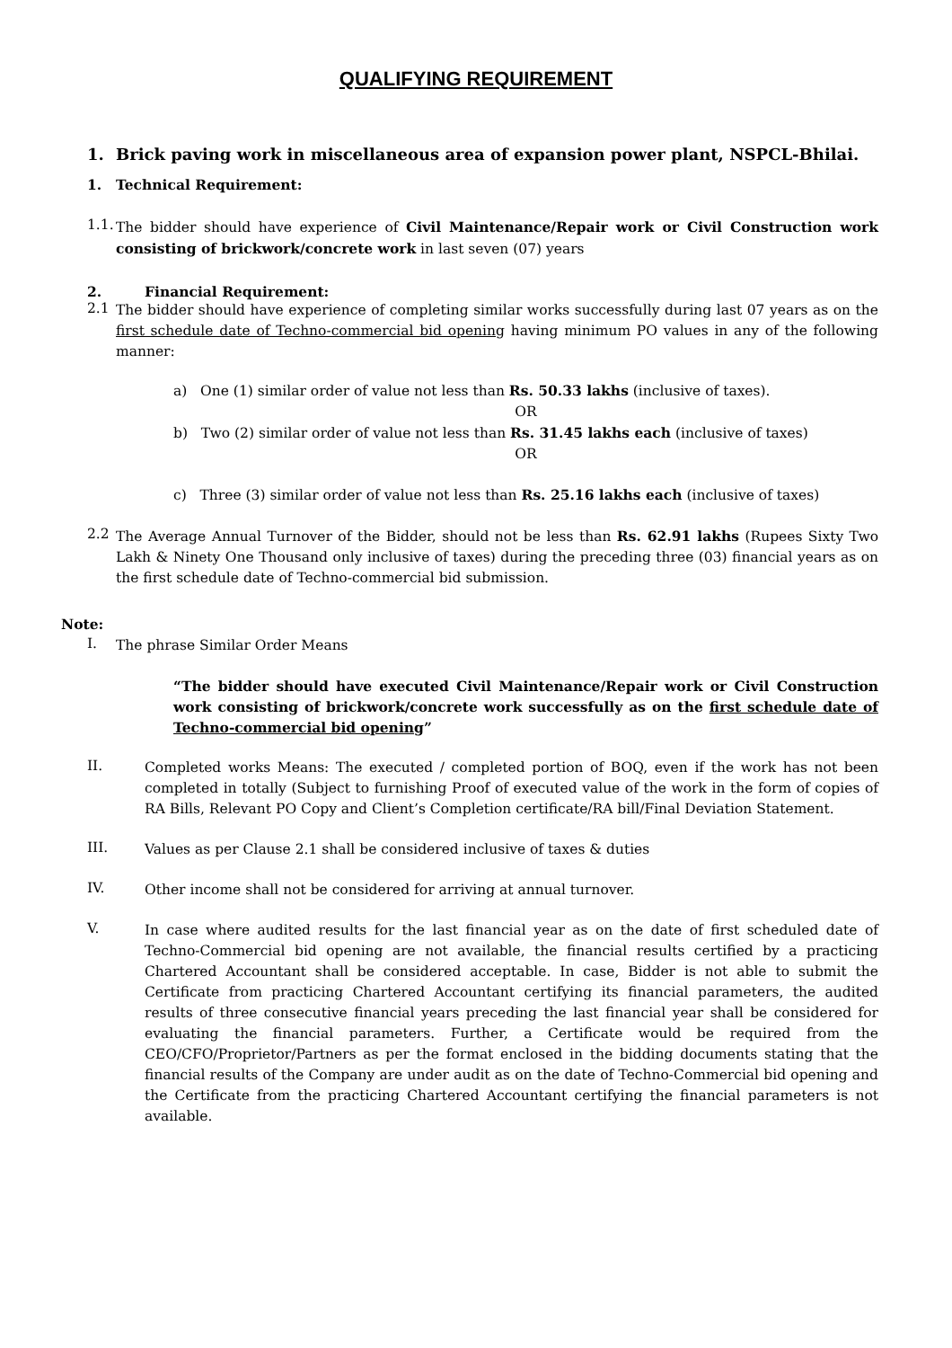QUALIFYING REQUIREMENT
1. Brick paving work in miscellaneous area of expansion power plant, NSPCL-Bhilai.
1. Technical Requirement:
1.1.
The bidder should have experience of Civil Maintenance/Repair work or Civil Construction work consisting of brickwork/concrete work in last seven (07) years
2. Financial Requirement:
2.1
The bidder should have experience of completing similar works successfully during last 07 years as on the first schedule date of Techno-commercial bid opening having minimum PO values in any of the following manner:
a) One (1) similar order of value not less than Rs. 50.33 lakhs (inclusive of taxes).
OR
b) Two (2) similar order of value not less than Rs. 31.45 lakhs each (inclusive of taxes)
OR
c) Three (3) similar order of value not less than Rs. 25.16 lakhs each (inclusive of taxes)
2.2
The Average Annual Turnover of the Bidder, should not be less than Rs. 62.91 lakhs (Rupees Sixty Two Lakh & Ninety One Thousand only inclusive of taxes) during the preceding three (03) financial years as on the first schedule date of Techno-commercial bid submission.
Note:
I.
The phrase Similar Order Means
“The bidder should have executed Civil Maintenance/Repair work or Civil Construction work consisting of brickwork/concrete work successfully as on the first schedule date of Techno-commercial bid opening”
II.
Completed works Means: The executed / completed portion of BOQ, even if the work has not been completed in totally (Subject to furnishing Proof of executed value of the work in the form of copies of RA Bills, Relevant PO Copy and Client’s Completion certificate/RA bill/Final Deviation Statement.
III.
Values as per Clause 2.1 shall be considered inclusive of taxes & duties
IV.
Other income shall not be considered for arriving at annual turnover.
V.
In case where audited results for the last financial year as on the date of first scheduled date of Techno-Commercial bid opening are not available, the financial results certified by a practicing Chartered Accountant shall be considered acceptable. In case, Bidder is not able to submit the Certificate from practicing Chartered Accountant certifying its financial parameters, the audited results of three consecutive financial years preceding the last financial year shall be considered for evaluating the financial parameters. Further, a Certificate would be required from the CEO/CFO/Proprietor/Partners as per the format enclosed in the bidding documents stating that the financial results of the Company are under audit as on the date of Techno-Commercial bid opening and the Certificate from the practicing Chartered Accountant certifying the financial parameters is not available.